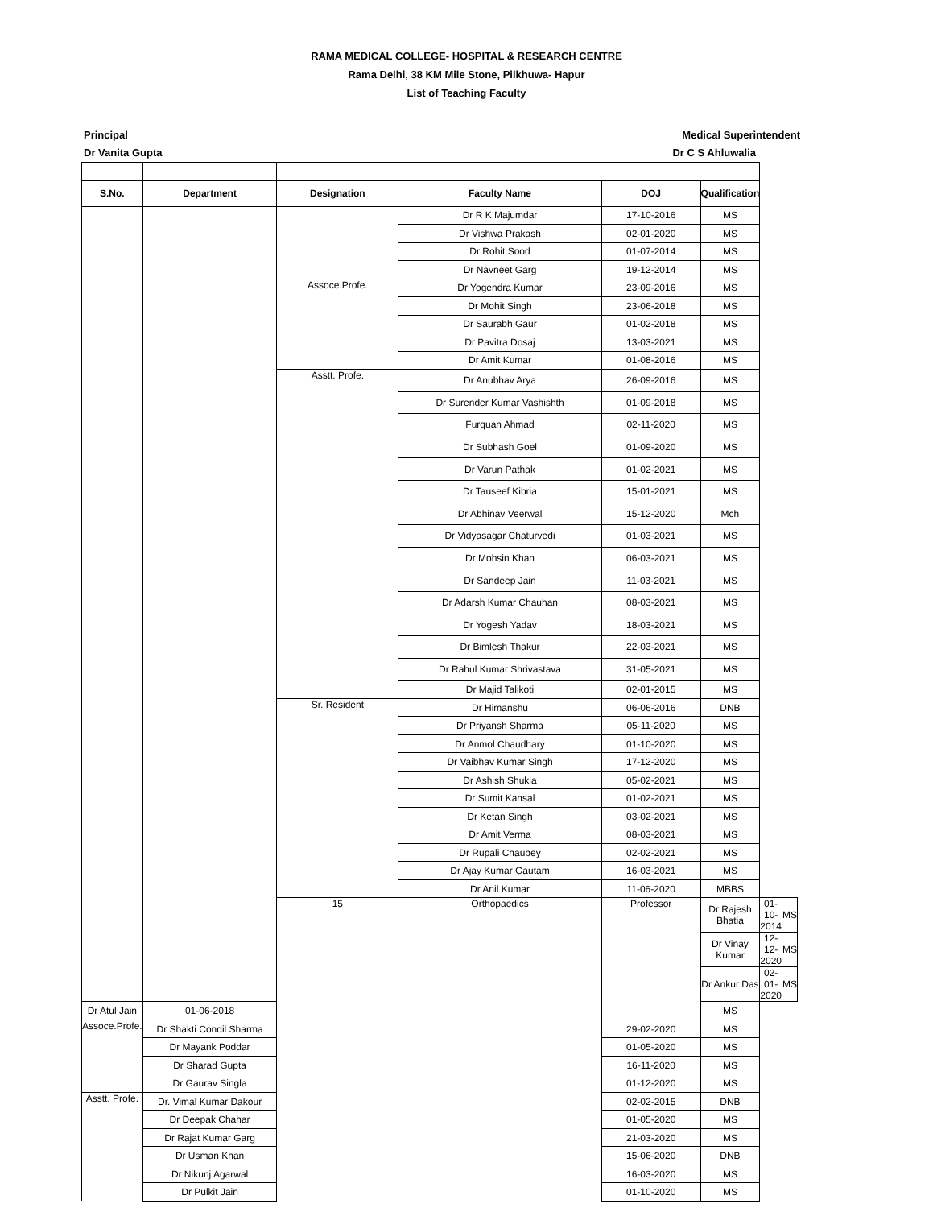RAMA MEDICAL COLLEGE- HOSPITAL & RESEARCH CENTRE
Rama Delhi, 38 KM Mile Stone, Pilkhuwa- Hapur
List of Teaching Faculty
Principal
Dr Vanita Gupta
Medical Superintendent
Dr C S Ahluwalia
| S.No. | Department | Designation | Faculty Name | DOJ | Qualification | | |
| --- | --- | --- | --- | --- | --- | --- | --- |
| | | | Dr R K Majumdar | 17-10-2016 | MS | | |
| | | | Dr Vishwa Prakash | 02-01-2020 | MS | | |
| | | | Dr Rohit Sood | 01-07-2014 | MS | | |
| | | | Dr Navneet Garg | 19-12-2014 | MS | | |
| | | Assoce.Profe. | Dr Yogendra Kumar | 23-09-2016 | MS | | |
| | | | Dr Mohit Singh | 23-06-2018 | MS | | |
| | | | Dr Saurabh Gaur | 01-02-2018 | MS | | |
| | | | Dr Pavitra Dosaj | 13-03-2021 | MS | | |
| | | | Dr Amit Kumar | 01-08-2016 | MS | | |
| | | Asstt. Profe. | Dr Anubhav Arya | 26-09-2016 | MS | | |
| | | | Dr Surender Kumar Vashishth | 01-09-2018 | MS | | |
| | | | Furquan Ahmad | 02-11-2020 | MS | | |
| | | | Dr Subhash Goel | 01-09-2020 | MS | | |
| | | | Dr Varun Pathak | 01-02-2021 | MS | | |
| | | | Dr Tauseef Kibria | 15-01-2021 | MS | | |
| | | | Dr Abhinav Veerwal | 15-12-2020 | Mch | | |
| | | | Dr Vidyasagar Chaturvedi | 01-03-2021 | MS | | |
| | | | Dr Mohsin Khan | 06-03-2021 | MS | | |
| | | | Dr Sandeep Jain | 11-03-2021 | MS | | |
| | | | Dr Adarsh Kumar Chauhan | 08-03-2021 | MS | | |
| | | | Dr Yogesh Yadav | 18-03-2021 | MS | | |
| | | | Dr Bimlesh Thakur | 22-03-2021 | MS | | |
| | | | Dr Rahul Kumar Shrivastava | 31-05-2021 | MS | | |
| | | | Dr Majid Talikoti | 02-01-2015 | MS | | |
| | | Sr. Resident | Dr Himanshu | 06-06-2016 | DNB | | |
| | | | Dr Priyansh Sharma | 05-11-2020 | MS | | |
| | | | Dr Anmol Chaudhary | 01-10-2020 | MS | | |
| | | | Dr Vaibhav Kumar Singh | 17-12-2020 | MS | | |
| | | | Dr Ashish Shukla | 05-02-2021 | MS | | |
| | | | Dr Sumit Kansal | 01-02-2021 | MS | | |
| | | | Dr Ketan Singh | 03-02-2021 | MS | | |
| | | | Dr Amit Verma | 08-03-2021 | MS | | |
| | | | Dr Rupali Chaubey | 02-02-2021 | MS | | |
| | | | Dr Ajay Kumar Gautam | 16-03-2021 | MS | | |
| | | | Dr Anil Kumar | 11-06-2020 | MBBS | | |
| | | 15 | Orthopaedics | Professor | Dr Rajesh Bhatia | 01-10-2014 | MS |
| | | | | | Dr Vinay Kumar | 12-12-2020 | MS |
| | | | | | Dr Ankur Das | 02-01-2020 | MS |
| Dr Atul Jain | 01-06-2018 | | | | MS | | |
| Assoce.Profe. | Dr Shakti Condil Sharma | | | 29-02-2020 | MS | | |
| | Dr Mayank Poddar | | | 01-05-2020 | MS | | |
| | Dr Sharad Gupta | | | 16-11-2020 | MS | | |
| | Dr Gaurav Singla | | | 01-12-2020 | MS | | |
| Asstt. Profe. | Dr. Vimal Kumar Dakour | | | 02-02-2015 | DNB | | |
| | Dr Deepak Chahar | | | 01-05-2020 | MS | | |
| | Dr Rajat Kumar Garg | | | 21-03-2020 | MS | | |
| | Dr Usman Khan | | | 15-06-2020 | DNB | | |
| | Dr Nikunj Agarwal | | | 16-03-2020 | MS | | |
| | Dr Pulkit Jain | | | 01-10-2020 | MS | | |